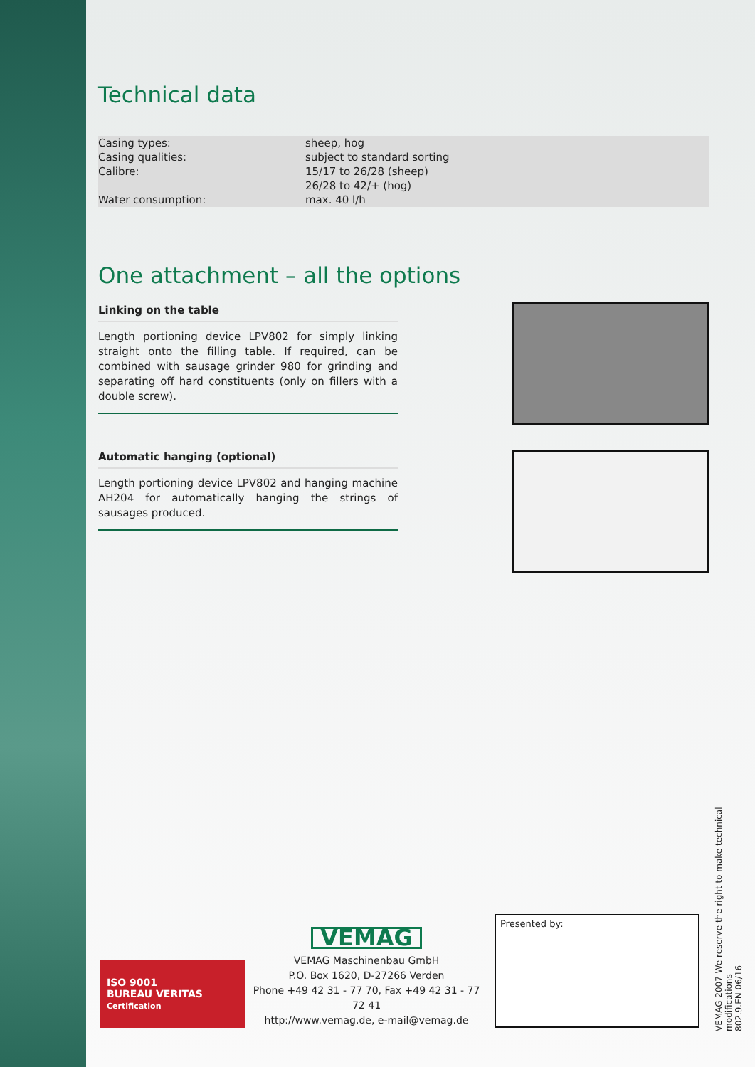Technical data
| Casing types: | sheep, hog |
| Casing qualities: | subject to standard sorting |
| Calibre: | 15/17 to 26/28 (sheep) 26/28 to 42/+ (hog) |
| Water consumption: | max. 40 l/h |
One attachment – all the options
Linking on the table
Length portioning device LPV802 for simply linking straight onto the filling table. If required, can be combined with sausage grinder 980 for grinding and separating off hard constituents (only on fillers with a double screw).
Automatic hanging (optional)
Length portioning device LPV802 and hanging machine AH204 for automatically hanging the strings of sausages produced.
ISO 9001
BUREAU VERITAS
Certification
VEMAG
VEMAG Maschinenbau GmbH
P.O. Box 1620, D-27266 Verden
Phone +49 42 31 - 77 70, Fax +49 42 31 - 77 72 41
http://www.vemag.de, e-mail@vemag.de
Presented by:
VEMAG 2007 We reserve the right to make technical modifications
802.9.EN 06/16